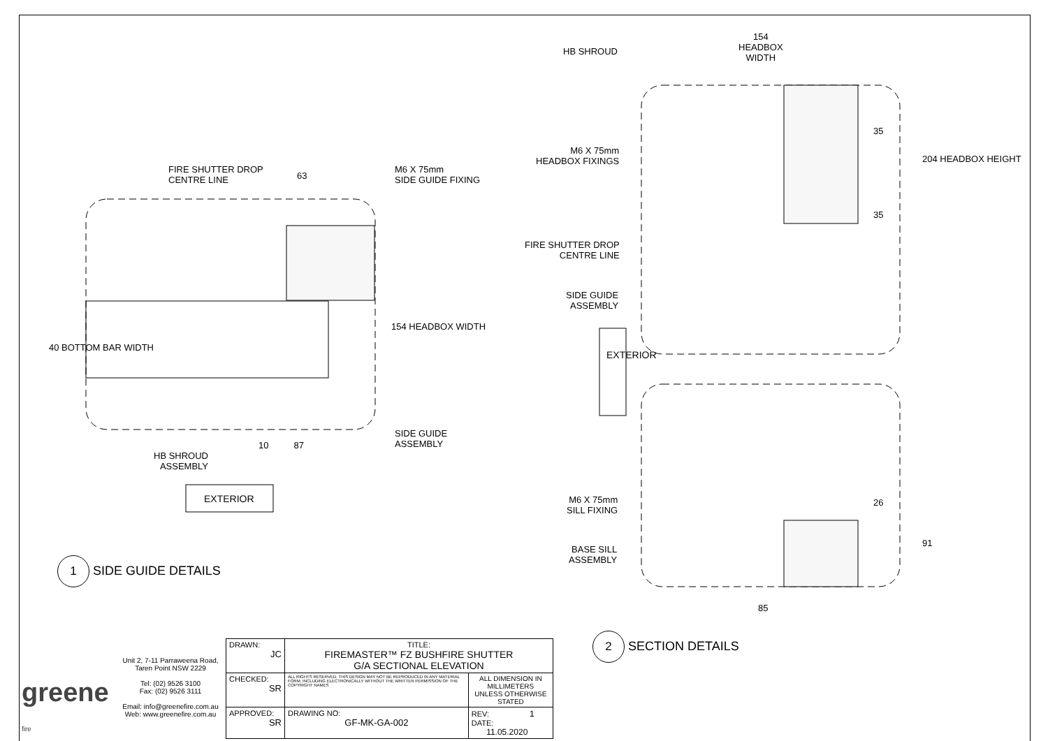FIRE SHUTTER DROP
CENTRE LINE
63
M6 X 75mm
SIDE GUIDE FIXING
154 HEADBOX WIDTH
40 BOTTOM BAR WIDTH
SIDE GUIDE
ASSEMBLY
10 87
HB SHROUD
ASSEMBLY
EXTERIOR
1 SIDE GUIDE DETAILS
154
HEADBOX
WIDTH
HB SHROUD
M6 X 75mm
HEADBOX FIXINGS
35
204 HEADBOX HEIGHT
35
FIRE SHUTTER DROP
CENTRE LINE
SIDE GUIDE
ASSEMBLY
EXTERIOR
M6 X 75mm
SILL FIXING
26
91
BASE SILL
ASSEMBLY
85
2 SECTION DETAILS
| greene fire | Unit 2, 7-11 Parraweena Road, Taren Point NSW 2229 Tel: (02) 9526 3100 Fax: (02) 9526 3111 Email: info@greenefire.com.au Web: www.greenefire.com.au | DRAWN: JC | TITLE: FIREMASTER™ FZ BUSHFIRE SHUTTER G/A SECTIONAL ELEVATION | |
| | | CHECKED: SR | ALL RIGHTS RESERVED. THIS DESIGN MAY NOT BE REPRODUCED IN ANY MATERIAL FORM, INCLUDING ELECTRONICALLY WITHOUT THE WRITTEN PERMISSION OF THE COPYRIGHT NAMES | ALL DIMENSION IN MILLIMETERS UNLESS OTHERWISE STATED |
| | | APPROVED: SR | DRAWING NO: GF-MK-GA-002 | REV: 1 DATE: 11.05.2020 |